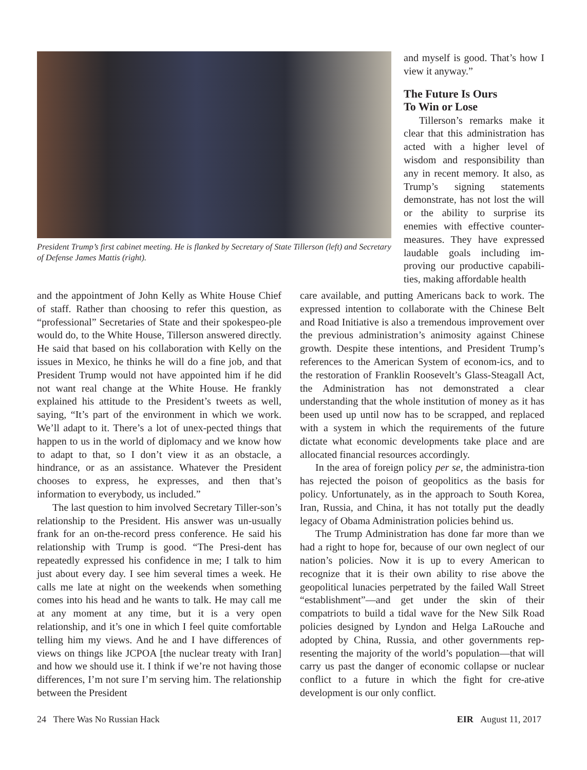President Trump’s first cabinet meeting. He is flanked by Secretary of State Tillerson (left) and Secretary of Defense James Mattis (right).
and myself is good. That’s how I view it anyway.”
The Future Is Ours
To Win or Lose
Tillerson’s remarks make it clear that this administration has acted with a higher level of wisdom and responsibility than any in recent memory. It also, as Trump’s signing statements demonstrate, has not lost the will or the ability to surprise its enemies with effective counter-measures. They have expressed laudable goals including im-proving our productive capabili-ties, making affordable health
and the appointment of John Kelly as White House Chief of staff. Rather than choosing to refer this question, as “professional” Secretaries of State and their spokespeo-ple would do, to the White House, Tillerson answered directly. He said that based on his collaboration with Kelly on the issues in Mexico, he thinks he will do a fine job, and that President Trump would not have appointed him if he did not want real change at the White House. He frankly explained his attitude to the President’s tweets as well, saying, “It’s part of the environment in which we work. We’ll adapt to it. There’s a lot of unex-pected things that happen to us in the world of diplomacy and we know how to adapt to that, so I don’t view it as an obstacle, a hindrance, or as an assistance. Whatever the President chooses to express, he expresses, and then that’s information to everybody, us included.”
The last question to him involved Secretary Tiller-son’s relationship to the President. His answer was un-usually frank for an on-the-record press conference. He said his relationship with Trump is good. “The Presi-dent has repeatedly expressed his confidence in me; I talk to him just about every day. I see him several times a week. He calls me late at night on the weekends when something comes into his head and he wants to talk. He may call me at any moment at any time, but it is a very open relationship, and it’s one in which I feel quite comfortable telling him my views. And he and I have differences of views on things like JCPOA [the nuclear treaty with Iran] and how we should use it. I think if we’re not having those differences, I’m not sure I’m serving him. The relationship between the President
care available, and putting Americans back to work. The expressed intention to collaborate with the Chinese Belt and Road Initiative is also a tremendous improvement over the previous administration’s animosity against Chinese growth. Despite these intentions, and President Trump’s references to the American System of econom-ics, and to the restoration of Franklin Roosevelt’s Glass-Steagall Act, the Administration has not demonstrated a clear understanding that the whole institution of money as it has been used up until now has to be scrapped, and replaced with a system in which the requirements of the future dictate what economic developments take place and are allocated financial resources accordingly.
In the area of foreign policy per se, the administra-tion has rejected the poison of geopolitics as the basis for policy. Unfortunately, as in the approach to South Korea, Iran, Russia, and China, it has not totally put the deadly legacy of Obama Administration policies behind us.
The Trump Administration has done far more than we had a right to hope for, because of our own neglect of our nation’s policies. Now it is up to every American to recognize that it is their own ability to rise above the geopolitical lunacies perpetrated by the failed Wall Street “establishment”—and get under the skin of their compatriots to build a tidal wave for the New Silk Road policies designed by Lyndon and Helga LaRouche and adopted by China, Russia, and other governments rep-resenting the majority of the world’s population—that will carry us past the danger of economic collapse or nuclear conflict to a future in which the fight for cre-ative development is our only conflict.
24 There Was No Russian Hack EIR August 11, 2017